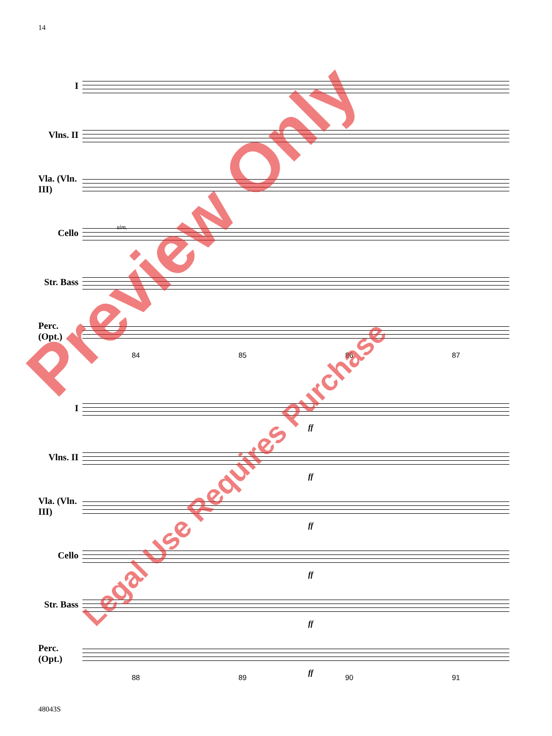14
I
Vlns. II
Vla. (Vln. III)
Cello
Str. Bass
Perc. (Opt.)
sim.
84 85 86 87
I
Vlns. II
Vla. (Vln. III)
Cello
Str. Bass
Perc. (Opt.)
ff
ff
ff
ff
ff
ff
88 89 90 91
Preview Only
Legal Use Requires Purchase
48043S